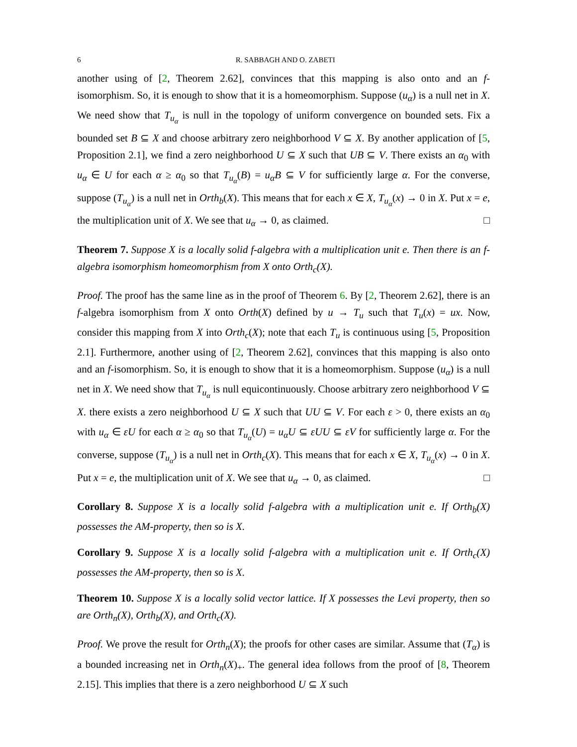6 R. SABBAGH AND O. ZABETI
another using of [2, Theorem 2.62], convinces that this mapping is also onto and an f-isomorphism. So, it is enough to show that it is a homeomorphism. Suppose (u<sub>α</sub>) is a null net in X. We need show that T<sub>u<sub>α</sub></sub> is null in the topology of uniform convergence on bounded sets. Fix a bounded set B ⊆ X and choose arbitrary zero neighborhood V ⊆ X. By another application of [5, Proposition 2.1], we find a zero neighborhood U ⊆ X such that UB ⊆ V. There exists an α<sub>0</sub> with u<sub>α</sub> ∈ U for each α ≥ α<sub>0</sub> so that T<sub>u<sub>α</sub></sub>(B) = u<sub>α</sub>B ⊆ V for sufficiently large α. For the converse, suppose (T<sub>u<sub>α</sub></sub>) is a null net in Orth<sub>b</sub>(X). This means that for each x ∈ X, T<sub>u<sub>α</sub></sub>(x) → 0 in X. Put x = e, the multiplication unit of X. We see that u<sub>α</sub> → 0, as claimed. □
Theorem 7. Suppose X is a locally solid f-algebra with a multiplication unit e. Then there is an f-algebra isomorphism homeomorphism from X onto Orth<sub>c</sub>(X).
Proof. The proof has the same line as in the proof of Theorem 6. By [2, Theorem 2.62], there is an f-algebra isomorphism from X onto Orth(X) defined by u → T<sub>u</sub> such that T<sub>u</sub>(x) = ux. Now, consider this mapping from X into Orth<sub>c</sub>(X); note that each T<sub>u</sub> is continuous using [5, Proposition 2.1]. Furthermore, another using of [2, Theorem 2.62], convinces that this mapping is also onto and an f-isomorphism. So, it is enough to show that it is a homeomorphism. Suppose (u<sub>α</sub>) is a null net in X. We need show that T<sub>u<sub>α</sub></sub> is null equicontinuously. Choose arbitrary zero neighborhood V ⊆ X. there exists a zero neighborhood U ⊆ X such that UU ⊆ V. For each ε > 0, there exists an α<sub>0</sub> with u<sub>α</sub> ∈ εU for each α ≥ α<sub>0</sub> so that T<sub>u<sub>α</sub></sub>(U) = u<sub>α</sub>U ⊆ εUU ⊆ εV for sufficiently large α. For the converse, suppose (T<sub>u<sub>α</sub></sub>) is a null net in Orth<sub>c</sub>(X). This means that for each x ∈ X, T<sub>u<sub>α</sub></sub>(x) → 0 in X. Put x = e, the multiplication unit of X. We see that u<sub>α</sub> → 0, as claimed. □
Corollary 8. Suppose X is a locally solid f-algebra with a multiplication unit e. If Orth<sub>b</sub>(X) possesses the AM-property, then so is X.
Corollary 9. Suppose X is a locally solid f-algebra with a multiplication unit e. If Orth<sub>c</sub>(X) possesses the AM-property, then so is X.
Theorem 10. Suppose X is a locally solid vector lattice. If X possesses the Levi property, then so are Orth<sub>n</sub>(X), Orth<sub>b</sub>(X), and Orth<sub>c</sub>(X).
Proof. We prove the result for Orth<sub>n</sub>(X); the proofs for other cases are similar. Assume that (T<sub>α</sub>) is a bounded increasing net in Orth<sub>n</sub>(X)<sub>+</sub>. The general idea follows from the proof of [8, Theorem 2.15]. This implies that there is a zero neighborhood U ⊆ X such